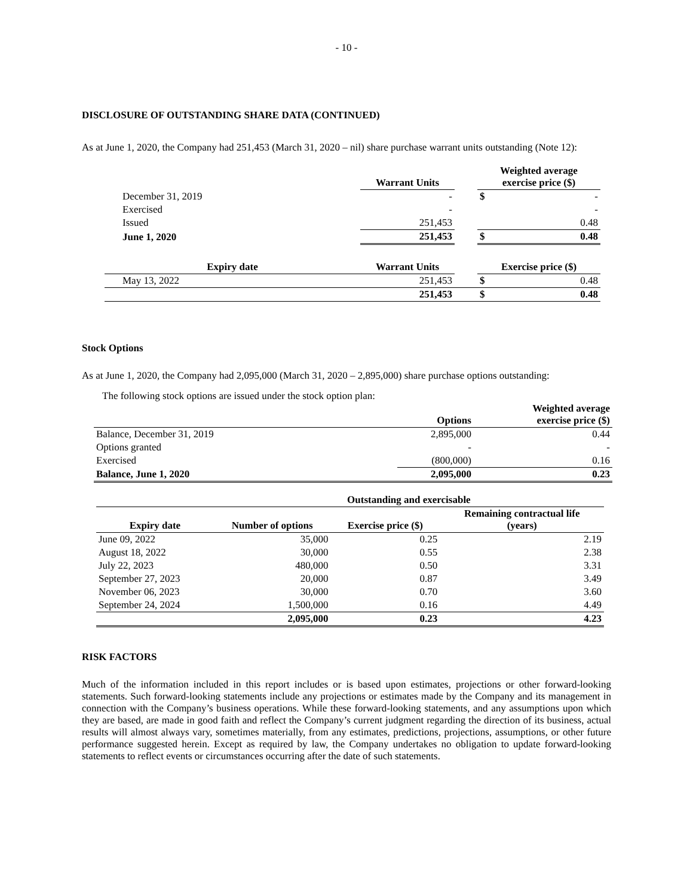- 10 -
DISCLOSURE OF OUTSTANDING SHARE DATA (CONTINUED)
As at June 1, 2020, the Company had 251,453 (March 31, 2020 – nil) share purchase warrant units outstanding (Note 12):
| | Warrant Units | | Weighted average exercise price ($) | |
| --- | --- | --- | --- | --- |
| December 31, 2019 | - | | $ | - |
| Exercised | - | | | - |
| Issued | 251,453 | | | 0.48 |
| June 1, 2020 | 251,453 | | $ | 0.48 |
| Expiry date | Warrant Units | | Exercise price ($) | |
| May 13, 2022 | 251,453 | | $ | 0.48 |
| | 251,453 | | $ | 0.48 |
Stock Options
As at June 1, 2020, the Company had 2,095,000 (March 31, 2020 – 2,895,000) share purchase options outstanding:
The following stock options are issued under the stock option plan:
| | Options | Weighted average exercise price ($) |
| --- | --- | --- |
| Balance, December 31, 2019 | 2,895,000 | 0.44 |
| Options granted | - | - |
| Exercised | (800,000) | 0.16 |
| Balance, June 1, 2020 | 2,095,000 | 0.23 |
| | Outstanding and exercisable | | |
| --- | --- | --- | --- |
| Expiry date | Number of options | Exercise price ($) | Remaining contractual life (years) |
| June 09, 2022 | 35,000 | 0.25 | 2.19 |
| August 18, 2022 | 30,000 | 0.55 | 2.38 |
| July 22, 2023 | 480,000 | 0.50 | 3.31 |
| September 27, 2023 | 20,000 | 0.87 | 3.49 |
| November 06, 2023 | 30,000 | 0.70 | 3.60 |
| September 24, 2024 | 1,500,000 | 0.16 | 4.49 |
| | 2,095,000 | 0.23 | 4.23 |
RISK FACTORS
Much of the information included in this report includes or is based upon estimates, projections or other forward-looking statements. Such forward-looking statements include any projections or estimates made by the Company and its management in connection with the Company’s business operations. While these forward-looking statements, and any assumptions upon which they are based, are made in good faith and reflect the Company’s current judgment regarding the direction of its business, actual results will almost always vary, sometimes materially, from any estimates, predictions, projections, assumptions, or other future performance suggested herein. Except as required by law, the Company undertakes no obligation to update forward-looking statements to reflect events or circumstances occurring after the date of such statements.